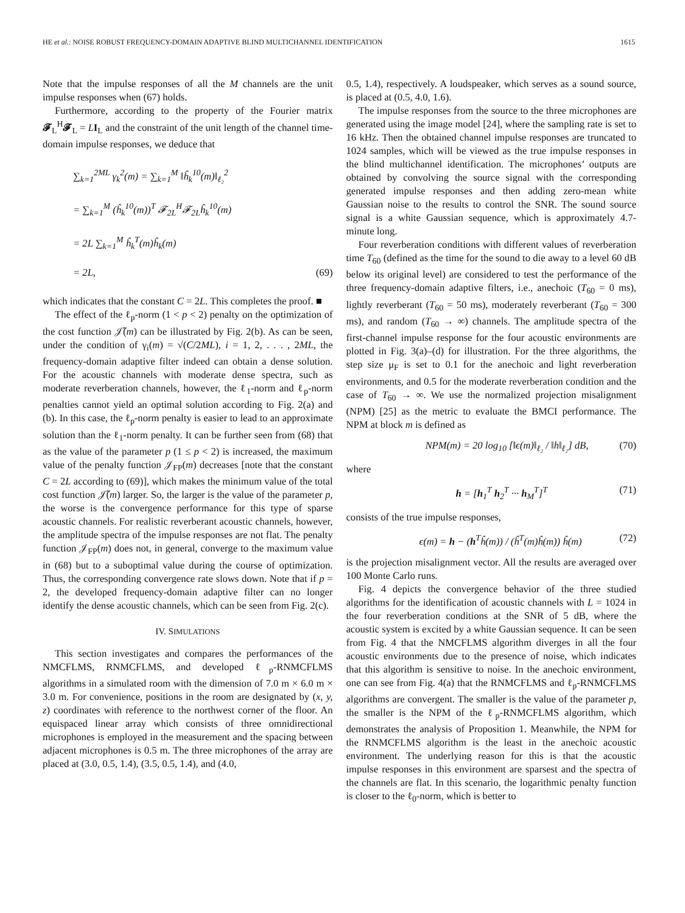HE et al.: NOISE ROBUST FREQUENCY-DOMAIN ADAPTIVE BLIND MULTICHANNEL IDENTIFICATION 1615
Note that the impulse responses of all the M channels are the unit impulse responses when (67) holds.
Furthermore, according to the property of the Fourier matrix 𝓕<sub>L</sub><sup>H</sup>𝓕<sub>L</sub> = LI<sub>L</sub> and the constraint of the unit length of the channel time-domain impulse responses, we deduce that
∑<sub>k=1</sub><sup>2ML</sup> γ<sub>k</sub><sup>2</sup>(m) = ∑<sub>k=1</sub><sup>M</sup> ‖ĥ<sub>k</sub><sup>10</sup>(m)‖<sub>ℓ₂</sub><sup>2</sup>
= ∑<sub>k=1</sub><sup>M</sup> (ĥ<sub>k</sub><sup>10</sup>(m))<sup>T</sup> 𝓕<sub>2L</sub><sup>H</sup>𝓕<sub>2L</sub>ĥ<sub>k</sub><sup>10</sup>(m)
= 2L ∑<sub>k=1</sub><sup>M</sup> ĥ<sub>k</sub><sup>T</sup>(m)ĥ<sub>k</sub>(m)
= 2L, (69)
which indicates that the constant C = 2L. This completes the proof. ■
The effect of the ℓ<sub>p</sub>-norm (1 < p < 2) penalty on the optimization of the cost function 𝒥̃(m) can be illustrated by Fig. 2(b). As can be seen, under the condition of γ<sub>i</sub>(m) = √(C/2ML), i = 1, 2, . . . , 2ML, the frequency-domain adaptive filter indeed can obtain a dense solution. For the acoustic channels with moderate dense spectra, such as moderate reverberation channels, however, the ℓ<sub>1</sub>-norm and ℓ<sub>p</sub>-norm penalties cannot yield an optimal solution according to Fig. 2(a) and (b). In this case, the ℓ<sub>p</sub>-norm penalty is easier to lead to an approximate solution than the ℓ<sub>1</sub>-norm penalty. It can be further seen from (68) that as the value of the parameter p (1 ≤ p < 2) is increased, the maximum value of the penalty function 𝒥<sub>FP</sub>(m) decreases [note that the constant C = 2L according to (69)], which makes the minimum value of the total cost function 𝒥̃(m) larger. So, the larger is the value of the parameter p, the worse is the convergence performance for this type of sparse acoustic channels. For realistic reverberant acoustic channels, however, the amplitude spectra of the impulse responses are not flat. The penalty function 𝒥<sub>FP</sub>(m) does not, in general, converge to the maximum value in (68) but to a suboptimal value during the course of optimization. Thus, the corresponding convergence rate slows down. Note that if p = 2, the developed frequency-domain adaptive filter can no longer identify the dense acoustic channels, which can be seen from Fig. 2(c).
IV. SIMULATIONS
This section investigates and compares the performances of the NMCFLMS, RNMCFLMS, and developed ℓ<sub>p</sub>-RNMCFLMS algorithms in a simulated room with the dimension of 7.0 m × 6.0 m × 3.0 m. For convenience, positions in the room are designated by (x, y, z) coordinates with reference to the northwest corner of the floor. An equispaced linear array which consists of three omnidirectional microphones is employed in the measurement and the spacing between adjacent microphones is 0.5 m. The three microphones of the array are placed at (3.0, 0.5, 1.4), (3.5, 0.5, 1.4), and (4.0,
0.5, 1.4), respectively. A loudspeaker, which serves as a sound source, is placed at (0.5, 4.0, 1.6).
The impulse responses from the source to the three microphones are generated using the image model [24], where the sampling rate is set to 16 kHz. Then the obtained channel impulse responses are truncated to 1024 samples, which will be viewed as the true impulse responses in the blind multichannel identification. The microphones’ outputs are obtained by convolving the source signal with the corresponding generated impulse responses and then adding zero-mean white Gaussian noise to the results to control the SNR. The sound source signal is a white Gaussian sequence, which is approximately 4.7-minute long.
Four reverberation conditions with different values of reverberation time T<sub>60</sub> (defined as the time for the sound to die away to a level 60 dB below its original level) are considered to test the performance of the three frequency-domain adaptive filters, i.e., anechoic (T<sub>60</sub> = 0 ms), lightly reverberant (T<sub>60</sub> = 50 ms), moderately reverberant (T<sub>60</sub> = 300 ms), and random (T<sub>60</sub> → ∞) channels. The amplitude spectra of the first-channel impulse response for the four acoustic environments are plotted in Fig. 3(a)–(d) for illustration. For the three algorithms, the step size μ<sub>F</sub> is set to 0.1 for the anechoic and light reverberation environments, and 0.5 for the moderate reverberation condition and the case of T<sub>60</sub> → ∞. We use the normalized projection misalignment (NPM) [25] as the metric to evaluate the BMCI performance. The NPM at block m is defined as
NPM(m) = 20 log<sub>10</sub> [‖ϵ(m)‖<sub>ℓ₂</sub> / ‖h‖<sub>ℓ₂</sub>] dB, (70)
where
h = [h<sub>1</sub><sup>T</sup> h<sub>2</sub><sup>T</sup> ··· h<sub>M</sub><sup>T</sup>]<sup>T</sup> (71)
consists of the true impulse responses,
ϵ(m) = h − (h<sup>T</sup>ĥ(m)) / (ĥ<sup>T</sup>(m)ĥ(m)) ĥ(m) (72)
is the projection misalignment vector. All the results are averaged over 100 Monte Carlo runs.
Fig. 4 depicts the convergence behavior of the three studied algorithms for the identification of acoustic channels with L = 1024 in the four reverberation conditions at the SNR of 5 dB, where the acoustic system is excited by a white Gaussian sequence. It can be seen from Fig. 4 that the NMCFLMS algorithm diverges in all the four acoustic environments due to the presence of noise, which indicates that this algorithm is sensitive to noise. In the anechoic environment, one can see from Fig. 4(a) that the RNMCFLMS and ℓ<sub>p</sub>-RNMCFLMS algorithms are convergent. The smaller is the value of the parameter p, the smaller is the NPM of the ℓ<sub>p</sub>-RNMCFLMS algorithm, which demonstrates the analysis of Proposition 1. Meanwhile, the NPM for the RNMCFLMS algorithm is the least in the anechoic acoustic environment. The underlying reason for this is that the acoustic impulse responses in this environment are sparsest and the spectra of the channels are flat. In this scenario, the logarithmic penalty function is closer to the ℓ<sub>0</sub>-norm, which is better to